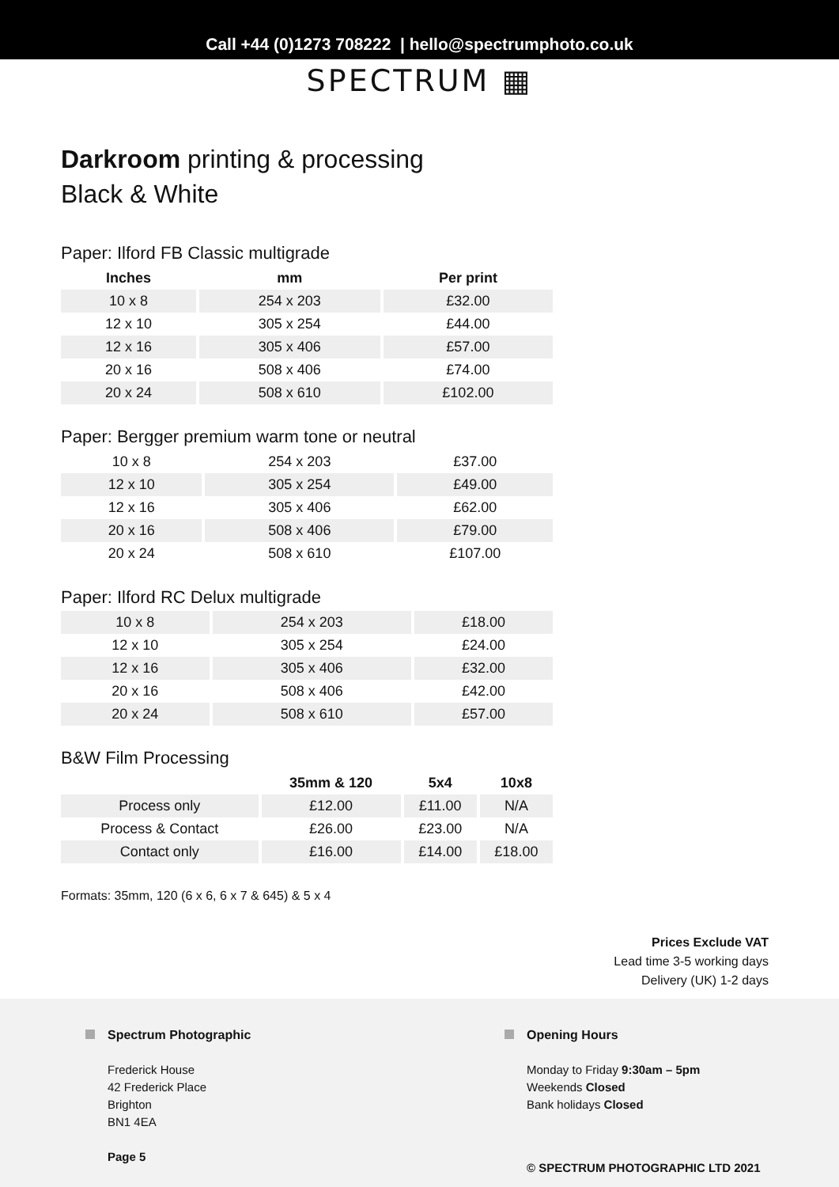Call +44 (0)1273 708222 | hello@spectrumphoto.co.uk
SPECTRUM ▦
Darkroom printing & processing
Black & White
Paper: Ilford FB Classic multigrade
| Inches | mm | Per print |
| --- | --- | --- |
| 10 x 8 | 254 x 203 | £32.00 |
| 12 x 10 | 305 x 254 | £44.00 |
| 12 x 16 | 305 x 406 | £57.00 |
| 20 x 16 | 508 x 406 | £74.00 |
| 20 x 24 | 508 x 610 | £102.00 |
Paper: Bergger premium warm tone or neutral
| 10 x 8 | 254 x 203 | £37.00 |
| 12 x 10 | 305 x 254 | £49.00 |
| 12 x 16 | 305 x 406 | £62.00 |
| 20 x 16 | 508 x 406 | £79.00 |
| 20 x 24 | 508 x 610 | £107.00 |
Paper: Ilford RC Delux multigrade
| 10 x 8 | 254 x 203 | £18.00 |
| 12 x 10 | 305 x 254 | £24.00 |
| 12 x 16 | 305 x 406 | £32.00 |
| 20 x 16 | 508 x 406 | £42.00 |
| 20 x 24 | 508 x 610 | £57.00 |
B&W Film Processing
| | 35mm & 120 | 5x4 | 10x8 |
| --- | --- | --- | --- |
| Process only | £12.00 | £11.00 | N/A |
| Process & Contact | £26.00 | £23.00 | N/A |
| Contact only | £16.00 | £14.00 | £18.00 |
Formats: 35mm, 120 (6 x 6, 6 x 7 & 645) & 5 x 4
Prices Exclude VAT
Lead time 3-5 working days
Delivery (UK) 1-2 days
Spectrum Photographic
Frederick House
42 Frederick Place
Brighton
BN1 4EA
Page 5
Opening Hours
Monday to Friday 9:30am – 5pm
Weekends Closed
Bank holidays Closed
© SPECTRUM PHOTOGRAPHIC LTD 2021